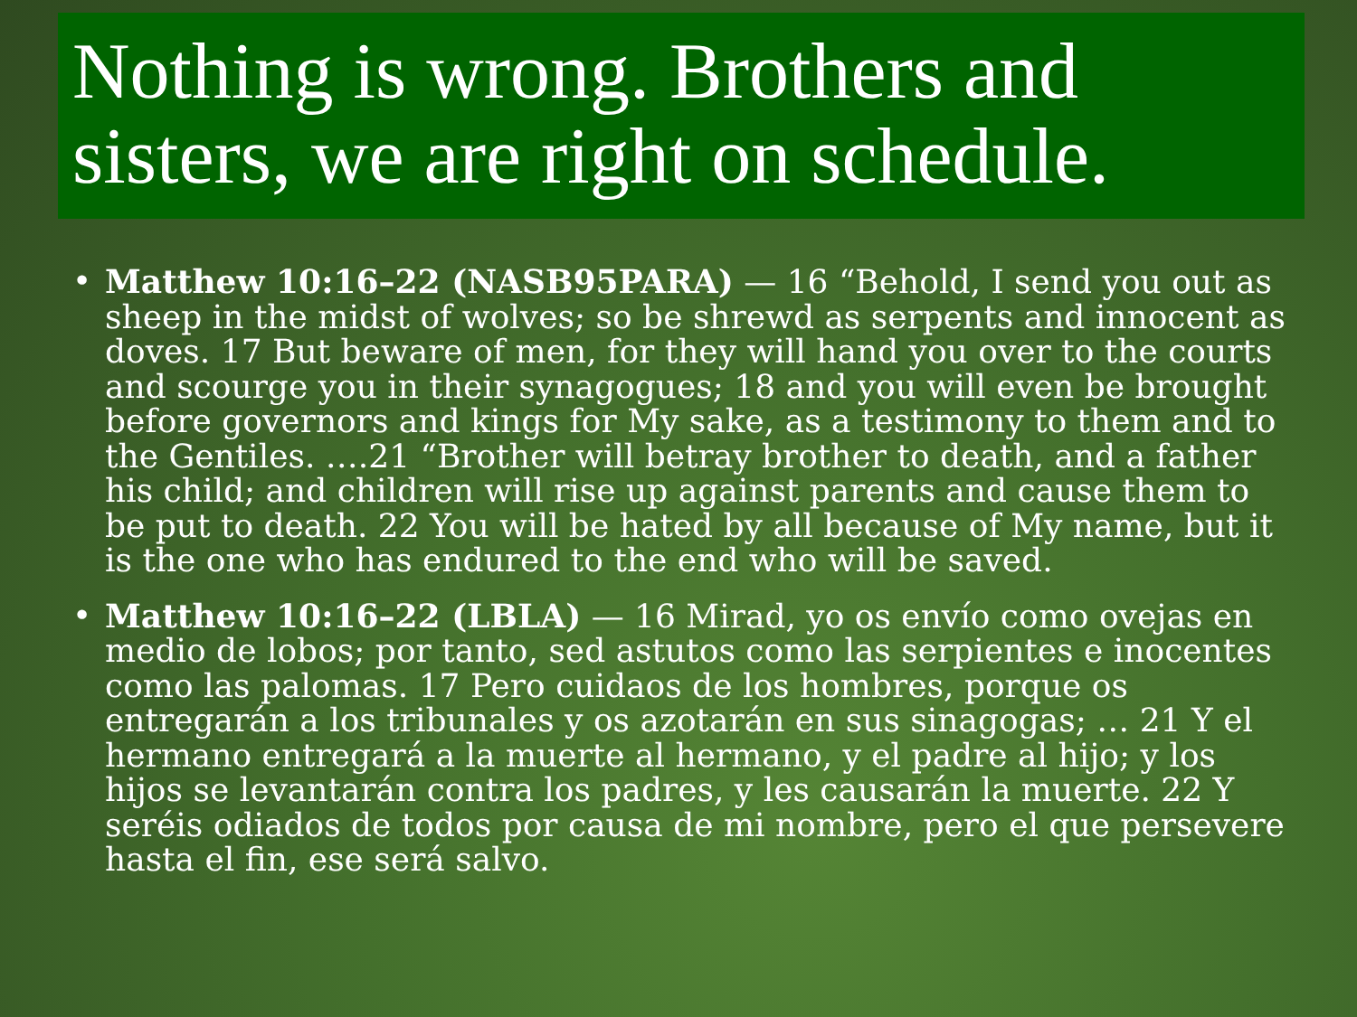Nothing is wrong. Brothers and sisters, we are right on schedule.
• Matthew 10:16–22 (NASB95PARA) — 16 “Behold, I send you out as sheep in the midst of wolves; so be shrewd as serpents and innocent as doves. 17 But beware of men, for they will hand you over to the courts and scourge you in their synagogues; 18 and you will even be brought before governors and kings for My sake, as a testimony to them and to the Gentiles. ….21 “Brother will betray brother to death, and a father his child; and children will rise up against parents and cause them to be put to death. 22 You will be hated by all because of My name, but it is the one who has endured to the end who will be saved.
• Matthew 10:16–22 (LBLA) — 16 Mirad, yo os envío como ovejas en medio de lobos; por tanto, sed astutos como las serpientes e inocentes como las palomas. 17 Pero cuidaos de los hombres, porque os entregarán a los tribunales y os azotarán en sus sinagogas; … 21 Y el hermano entregará a la muerte al hermano, y el padre al hijo; y los hijos se levantarán contra los padres, y les causarán la muerte. 22 Y seréis odiados de todos por causa de mi nombre, pero el que persevere hasta el fin, ese será salvo.